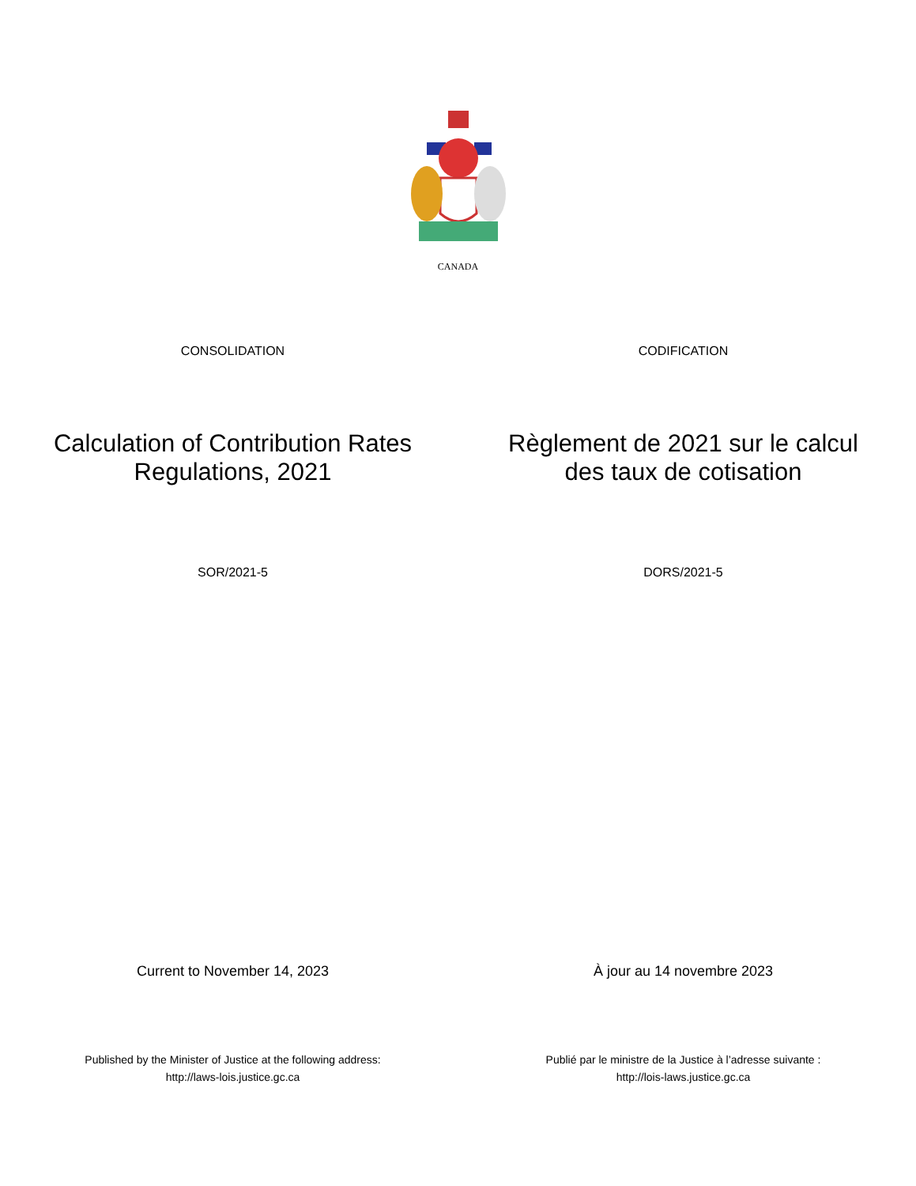CANADA
CONSOLIDATION CODIFICATION
Calculation of Contribution Rates Regulations, 2021
Règlement de 2021 sur le calcul des taux de cotisation
SOR/2021-5 DORS/2021-5
Current to November 14, 2023 À jour au 14 novembre 2023
Published by the Minister of Justice at the following address:
http://laws-lois.justice.gc.ca
Publié par le ministre de la Justice à l’adresse suivante :
http://lois-laws.justice.gc.ca